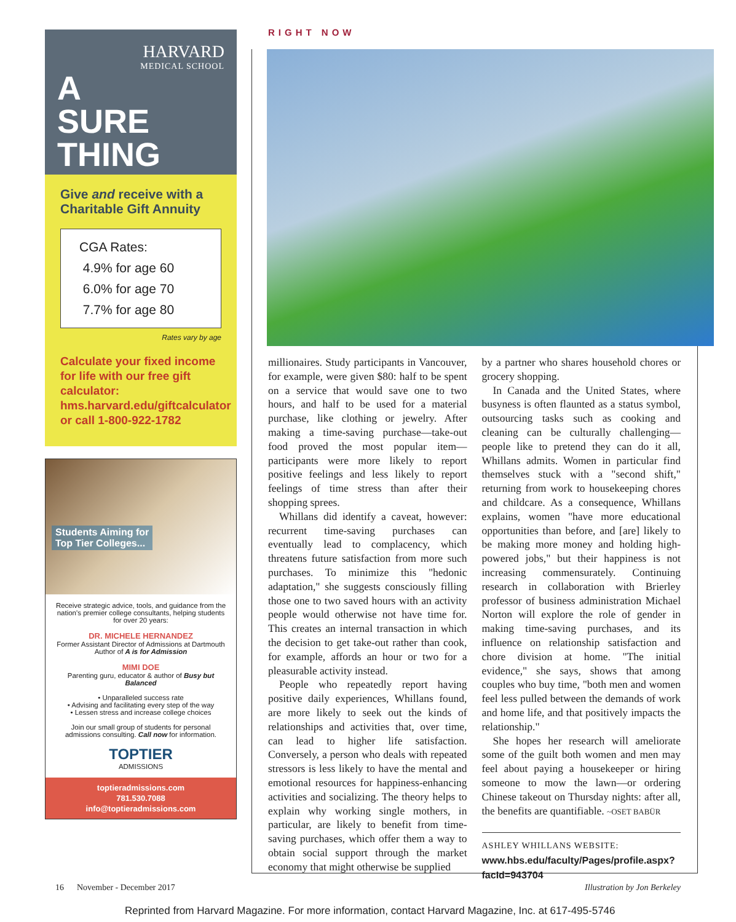HARVARD
MEDICAL SCHOOL
A
SURE
THING
Give and receive with a Charitable Gift Annuity
CGA Rates:
4.9% for age 60
6.0% for age 70
7.7% for age 80
Rates vary by age
Calculate your fixed income for life with our free gift calculator: hms.harvard.edu/giftcalculator or call 1-800-922-1782
Students Aiming for
Top Tier Colleges...
Receive strategic advice, tools, and guidance from the nation's premier college consultants, helping students for over 20 years:
DR. MICHELE HERNANDEZ
Former Assistant Director of Admissions at Dartmouth Author of A is for Admission
MIMI DOE
Parenting guru, educator & author of Busy but Balanced
• Unparalleled success rate
• Advising and facilitating every step of the way
• Lessen stress and increase college choices
Join our small group of students for personal admissions consulting. Call now for information.
TOPTIER
ADMISSIONS
toptieradmissions.com
781.530.7088
info@toptieradmissions.com
RIGHT NOW
millionaires. Study participants in Vancouver, for example, were given $80: half to be spent on a service that would save one to two hours, and half to be used for a material purchase, like clothing or jewelry. After making a time-saving purchase—take-out food proved the most popular item—participants were more likely to report positive feelings and less likely to report feelings of time stress than after their shopping sprees.
Whillans did identify a caveat, however: recurrent time-saving purchases can eventually lead to complacency, which threatens future satisfaction from more such purchases. To minimize this "hedonic adaptation," she suggests consciously filling those one to two saved hours with an activity people would otherwise not have time for. This creates an internal transaction in which the decision to get take-out rather than cook, for example, affords an hour or two for a pleasurable activity instead.
People who repeatedly report having positive daily experiences, Whillans found, are more likely to seek out the kinds of relationships and activities that, over time, can lead to higher life satisfaction. Conversely, a person who deals with repeated stressors is less likely to have the mental and emotional resources for happiness-enhancing activities and socializing. The theory helps to explain why working single mothers, in particular, are likely to benefit from time-saving purchases, which offer them a way to obtain social support through the market economy that might otherwise be supplied
by a partner who shares household chores or grocery shopping.
In Canada and the United States, where busyness is often flaunted as a status symbol, outsourcing tasks such as cooking and cleaning can be culturally challenging—people like to pretend they can do it all, Whillans admits. Women in particular find themselves stuck with a "second shift," returning from work to housekeeping chores and childcare. As a consequence, Whillans explains, women "have more educational opportunities than before, and [are] likely to be making more money and holding high-powered jobs," but their happiness is not increasing commensurately. Continuing research in collaboration with Brierley professor of business administration Michael Norton will explore the role of gender in making time-saving purchases, and its influence on relationship satisfaction and chore division at home. "The initial evidence," she says, shows that among couples who buy time, "both men and women feel less pulled between the demands of work and home life, and that positively impacts the relationship."
She hopes her research will ameliorate some of the guilt both women and men may feel about paying a housekeeper or hiring someone to mow the lawn—or ordering Chinese takeout on Thursday nights: after all, the benefits are quantifiable. ~OSET BABÜR
ASHLEY WHILLANS WEBSITE:
www.hbs.edu/faculty/Pages/profile.aspx?facId=943704
16 November - December 2017 Illustration by Jon Berkeley
Reprinted from Harvard Magazine. For more information, contact Harvard Magazine, Inc. at 617-495-5746